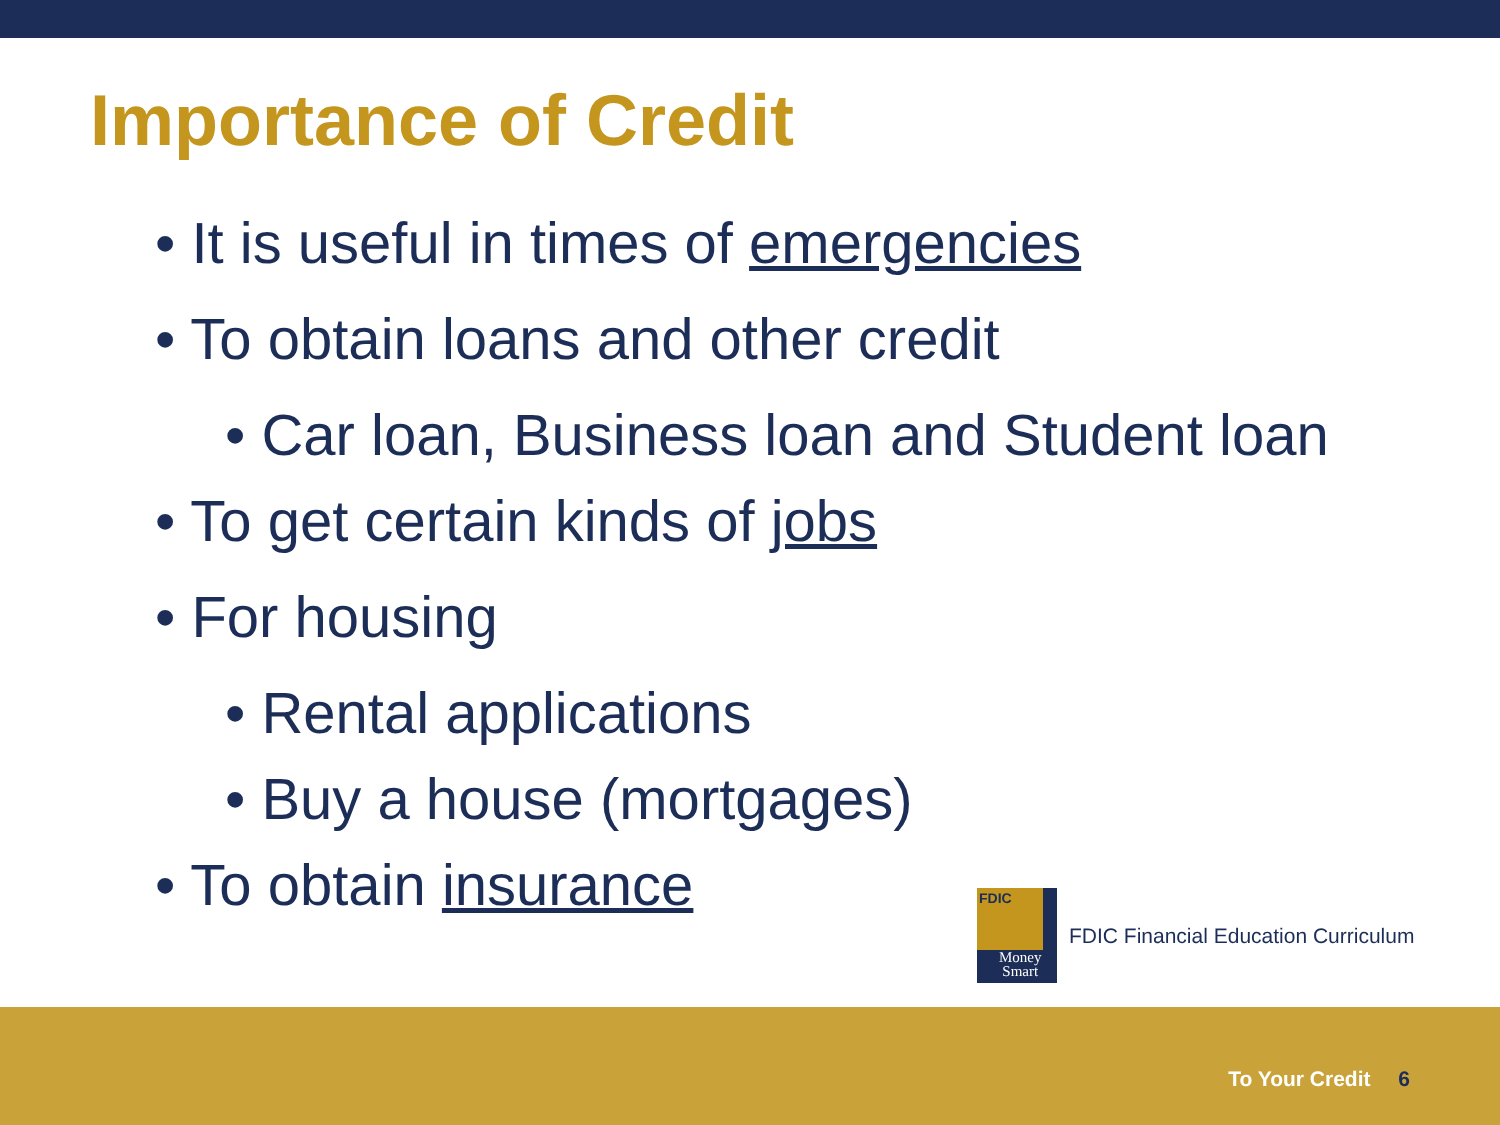Importance of Credit
• It is useful in times of emergencies
• To obtain loans and other credit
• Car loan, Business loan and Student loan
• To get certain kinds of jobs
• For housing
• Rental applications
• Buy a house (mortgages)
• To obtain insurance
FDIC
Money
Smart
FDIC Financial Education Curriculum
To Your Credit 6